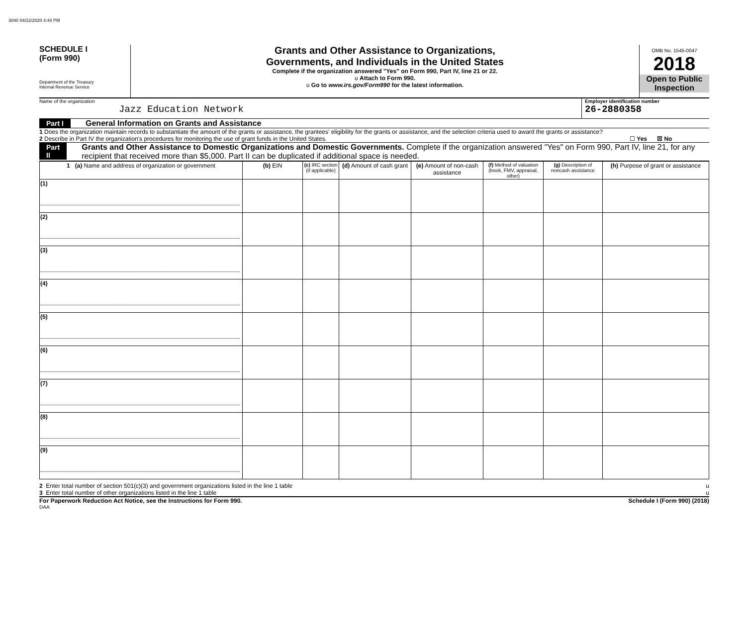3040 04/22/2020 4:44 PM
SCHEDULE I
(Form 990)
Department of the Treasury
Internal Revenue Service
Grants and Other Assistance to Organizations,
Governments, and Individuals in the United States
Complete if the organization answered "Yes" on Form 990, Part IV, line 21 or 22.
u Attach to Form 990.
u Go to www.irs.gov/Form990 for the latest information.
OMB No. 1545-0047
2018
Open to Public
Inspection
Name of the organization
Jazz Education Network
Employer identification number
26-2880358
Part I General Information on Grants and Assistance
1 Does the organization maintain records to substantiate the amount of the grants or assistance, the grantees' eligibility for the grants or assistance, and the selection criteria used to award the grants or assistance?
2 Describe in Part IV the organization's procedures for monitoring the use of grant funds in the United States.
☐ Yes ☒ No
Part II Grants and Other Assistance to Domestic Organizations and Domestic Governments. Complete if the organization answered "Yes" on Form 990, Part IV, line 21, for any recipient that received more than $5,000. Part II can be duplicated if additional space is needed.
| 1 (a) Name and address of organization or government | (b) EIN | (c) IRC section (if applicable) | (d) Amount of cash grant | (e) Amount of non-cash assistance | (f) Method of valuation (book, FMV, appraisal, other) | (g) Description of noncash assistance | (h) Purpose of grant or assistance |
| --- | --- | --- | --- | --- | --- | --- | --- |
| (1) | | | | | | | |
| (2) | | | | | | | |
| (3) | | | | | | | |
| (4) | | | | | | | |
| (5) | | | | | | | |
| (6) | | | | | | | |
| (7) | | | | | | | |
| (8) | | | | | | | |
| (9) | | | | | | | |
2 Enter total number of section 501(c)(3) and government organizations listed in the line 1 table u
3 Enter total number of other organizations listed in the line 1 table u
For Paperwork Reduction Act Notice, see the Instructions for Form 990. Schedule I (Form 990) (2018)
DAA